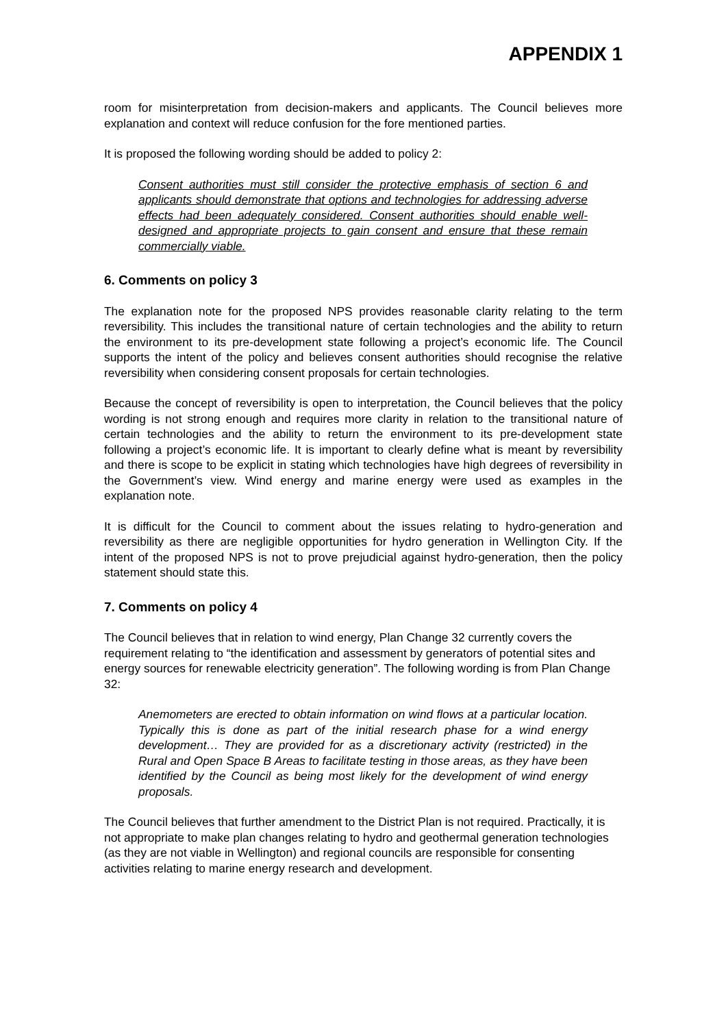APPENDIX 1
room for misinterpretation from decision-makers and applicants. The Council believes more explanation and context will reduce confusion for the fore mentioned parties.
It is proposed the following wording should be added to policy 2:
Consent authorities must still consider the protective emphasis of section 6 and applicants should demonstrate that options and technologies for addressing adverse effects had been adequately considered. Consent authorities should enable well-designed and appropriate projects to gain consent and ensure that these remain commercially viable.
6. Comments on policy 3
The explanation note for the proposed NPS provides reasonable clarity relating to the term reversibility. This includes the transitional nature of certain technologies and the ability to return the environment to its pre-development state following a project’s economic life. The Council supports the intent of the policy and believes consent authorities should recognise the relative reversibility when considering consent proposals for certain technologies.
Because the concept of reversibility is open to interpretation, the Council believes that the policy wording is not strong enough and requires more clarity in relation to the transitional nature of certain technologies and the ability to return the environment to its pre-development state following a project’s economic life. It is important to clearly define what is meant by reversibility and there is scope to be explicit in stating which technologies have high degrees of reversibility in the Government’s view. Wind energy and marine energy were used as examples in the explanation note.
It is difficult for the Council to comment about the issues relating to hydro-generation and reversibility as there are negligible opportunities for hydro generation in Wellington City. If the intent of the proposed NPS is not to prove prejudicial against hydro-generation, then the policy statement should state this.
7. Comments on policy 4
The Council believes that in relation to wind energy, Plan Change 32 currently covers the requirement relating to “the identification and assessment by generators of potential sites and energy sources for renewable electricity generation”. The following wording is from Plan Change 32:
Anemometers are erected to obtain information on wind flows at a particular location. Typically this is done as part of the initial research phase for a wind energy development… They are provided for as a discretionary activity (restricted) in the Rural and Open Space B Areas to facilitate testing in those areas, as they have been identified by the Council as being most likely for the development of wind energy proposals.
The Council believes that further amendment to the District Plan is not required. Practically, it is not appropriate to make plan changes relating to hydro and geothermal generation technologies (as they are not viable in Wellington) and regional councils are responsible for consenting activities relating to marine energy research and development.